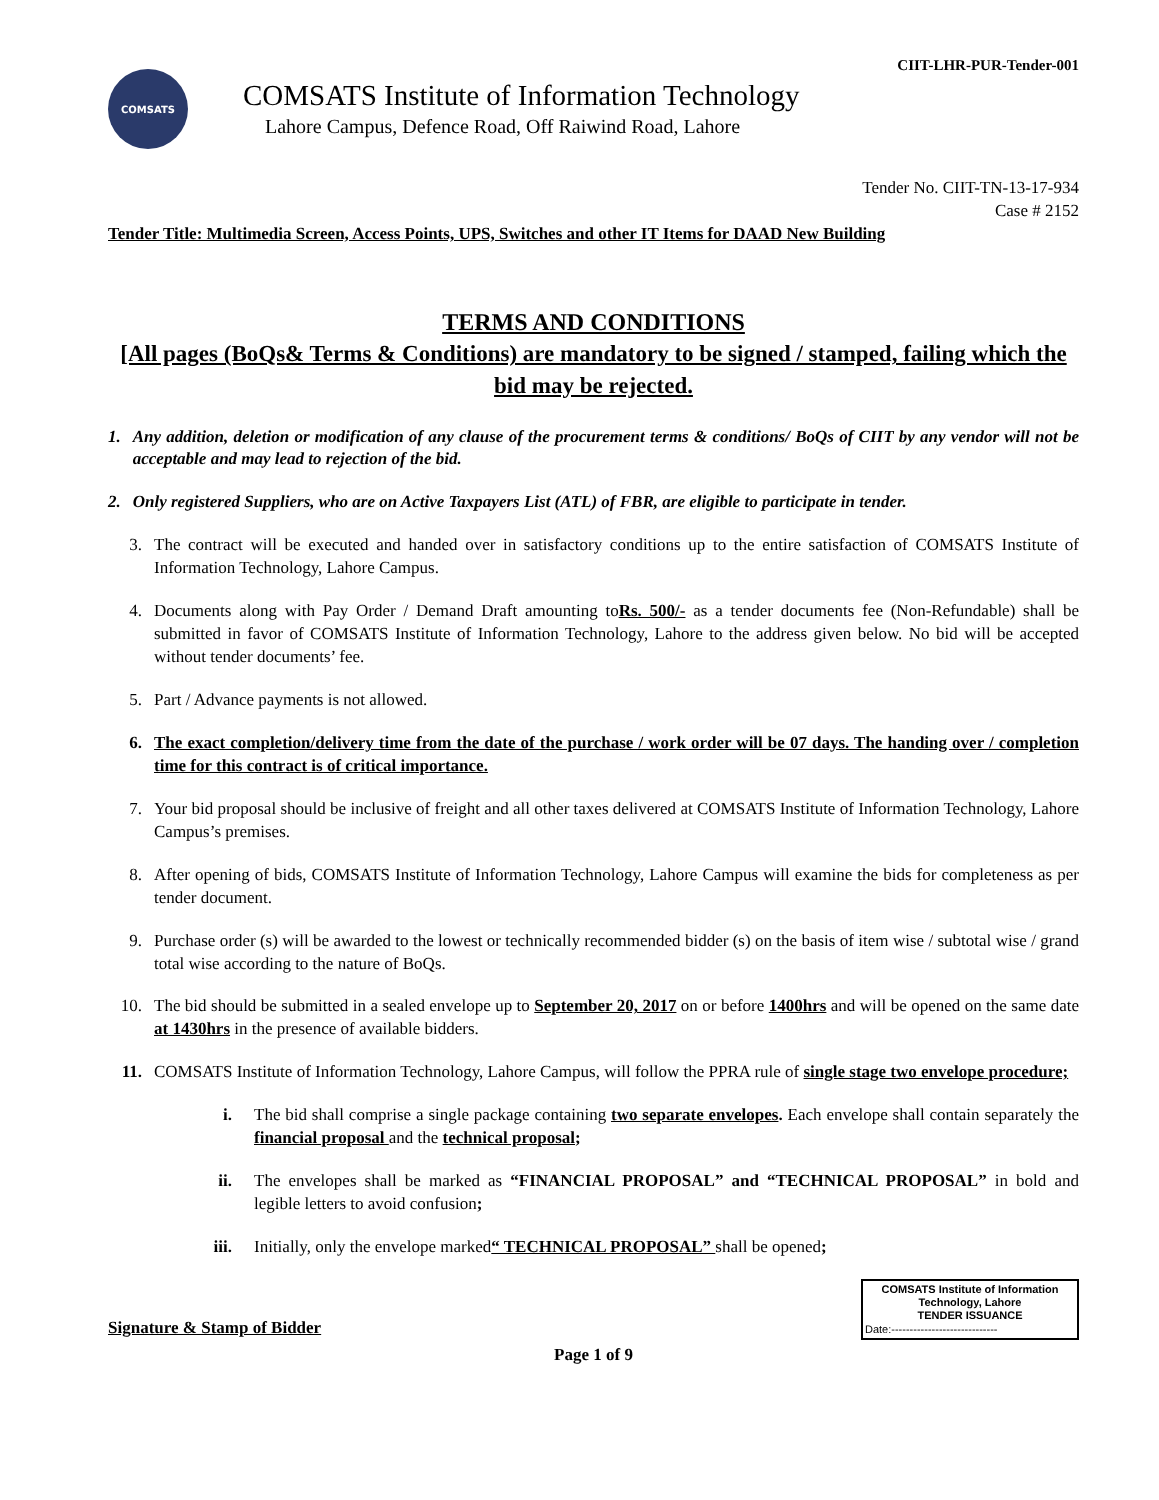CIIT-LHR-PUR-Tender-001
COMSATS
COMSATS Institute of Information Technology
Lahore Campus, Defence Road, Off Raiwind Road, Lahore
Tender No. CIIT-TN-13-17-934
Case # 2152
Tender Title: Multimedia Screen, Access Points, UPS, Switches and other IT Items for DAAD New Building
TERMS AND CONDITIONS
[All pages (BoQs& Terms & Conditions) are mandatory to be signed / stamped, failing which the bid may be rejected.
1. Any addition, deletion or modification of any clause of the procurement terms & conditions/ BoQs of CIIT by any vendor will not be acceptable and may lead to rejection of the bid.
2. Only registered Suppliers, who are on Active Taxpayers List (ATL) of FBR, are eligible to participate in tender.
3. The contract will be executed and handed over in satisfactory conditions up to the entire satisfaction of COMSATS Institute of Information Technology, Lahore Campus.
4. Documents along with Pay Order / Demand Draft amounting toRs. 500/- as a tender documents fee (Non-Refundable) shall be submitted in favor of COMSATS Institute of Information Technology, Lahore to the address given below. No bid will be accepted without tender documents’ fee.
5. Part / Advance payments is not allowed.
6. The exact completion/delivery time from the date of the purchase / work order will be 07 days. The handing over / completion time for this contract is of critical importance.
7. Your bid proposal should be inclusive of freight and all other taxes delivered at COMSATS Institute of Information Technology, Lahore Campus’s premises.
8. After opening of bids, COMSATS Institute of Information Technology, Lahore Campus will examine the bids for completeness as per tender document.
9. Purchase order (s) will be awarded to the lowest or technically recommended bidder (s) on the basis of item wise / subtotal wise / grand total wise according to the nature of BoQs.
10. The bid should be submitted in a sealed envelope up to September 20, 2017 on or before 1400hrs and will be opened on the same date at 1430hrs in the presence of available bidders.
11. COMSATS Institute of Information Technology, Lahore Campus, will follow the PPRA rule of single stage two envelope procedure;
i. The bid shall comprise a single package containing two separate envelopes. Each envelope shall contain separately the financial proposal and the technical proposal;
ii. The envelopes shall be marked as “FINANCIAL PROPOSAL” and “TECHNICAL PROPOSAL” in bold and legible letters to avoid confusion;
iii. Initially, only the envelope marked“ TECHNICAL PROPOSAL” shall be opened;
Signature & Stamp of Bidder
COMSATS Institute of Information Technology, Lahore
TENDER ISSUANCE
Date:-----------------------------
Page 1 of 9